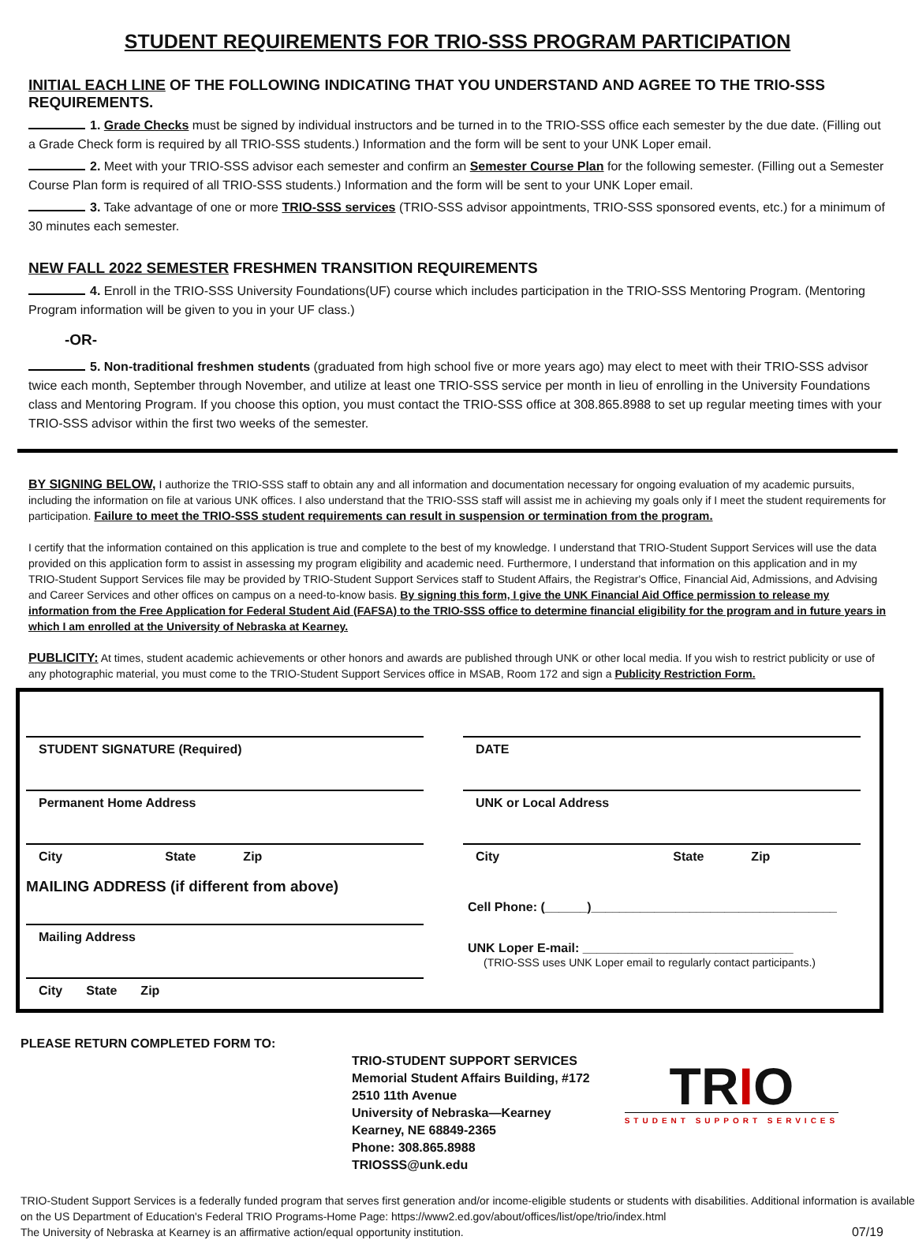STUDENT REQUIREMENTS FOR TRIO-SSS PROGRAM PARTICIPATION
INITIAL EACH LINE OF THE FOLLOWING INDICATING THAT YOU UNDERSTAND AND AGREE TO THE TRIO-SSS REQUIREMENTS.
1. Grade Checks must be signed by individual instructors and be turned in to the TRIO-SSS office each semester by the due date. (Filling out a Grade Check form is required by all TRIO-SSS students.) Information and the form will be sent to your UNK Loper email.
2. Meet with your TRIO-SSS advisor each semester and confirm an Semester Course Plan for the following semester. (Filling out a Semester Course Plan form is required of all TRIO-SSS students.) Information and the form will be sent to your UNK Loper email.
3. Take advantage of one or more TRIO-SSS services (TRIO-SSS advisor appointments, TRIO-SSS sponsored events, etc.) for a minimum of 30 minutes each semester.
NEW FALL 2022 SEMESTER FRESHMEN TRANSITION REQUIREMENTS
4. Enroll in the TRIO-SSS University Foundations(UF) course which includes participation in the TRIO-SSS Mentoring Program. (Mentoring Program information will be given to you in your UF class.)
-OR-
5. Non-traditional freshmen students (graduated from high school five or more years ago) may elect to meet with their TRIO-SSS advisor twice each month, September through November, and utilize at least one TRIO-SSS service per month in lieu of enrolling in the University Foundations class and Mentoring Program. If you choose this option, you must contact the TRIO-SSS office at 308.865.8988 to set up regular meeting times with your TRIO-SSS advisor within the first two weeks of the semester.
BY SIGNING BELOW, I authorize the TRIO-SSS staff to obtain any and all information and documentation necessary for ongoing evaluation of my academic pursuits, including the information on file at various UNK offices. I also understand that the TRIO-SSS staff will assist me in achieving my goals only if I meet the student requirements for participation. Failure to meet the TRIO-SSS student requirements can result in suspension or termination from the program.
I certify that the information contained on this application is true and complete to the best of my knowledge. I understand that TRIO-Student Support Services will use the data provided on this application form to assist in assessing my program eligibility and academic need. Furthermore, I understand that information on this application and in my TRIO-Student Support Services file may be provided by TRIO-Student Support Services staff to Student Affairs, the Registrar's Office, Financial Aid, Admissions, and Advising and Career Services and other offices on campus on a need-to-know basis. By signing this form, I give the UNK Financial Aid Office permission to release my information from the Free Application for Federal Student Aid (FAFSA) to the TRIO-SSS office to determine financial eligibility for the program and in future years in which I am enrolled at the University of Nebraska at Kearney.
PUBLICITY: At times, student academic achievements or other honors and awards are published through UNK or other local media. If you wish to restrict publicity or use of any photographic material, you must come to the TRIO-Student Support Services office in MSAB, Room 172 and sign a Publicity Restriction Form.
STUDENT SIGNATURE (Required)
Permanent Home Address
City State Zip
MAILING ADDRESS (if different from above)
Mailing Address
City State Zip
DATE
UNK or Local Address
City State Zip
Cell Phone: (______)___________________________________
UNK Loper E-mail: ______________________________
(TRIO-SSS uses UNK Loper email to regularly contact participants.)
PLEASE RETURN COMPLETED FORM TO:
TRIO-STUDENT SUPPORT SERVICES
Memorial Student Affairs Building, #172
2510 11th Avenue
University of Nebraska—Kearney
Kearney, NE 68849-2365
Phone: 308.865.8988
TRIOSSS@unk.edu
TRIO
STUDENT SUPPORT SERVICES
TRIO-Student Support Services is a federally funded program that serves first generation and/or income-eligible students or students with disabilities. Additional information is available on the US Department of Education's Federal TRIO Programs-Home Page: https://www2.ed.gov/about/offices/list/ope/trio/index.html
The University of Nebraska at Kearney is an affirmative action/equal opportunity institution. 07/19